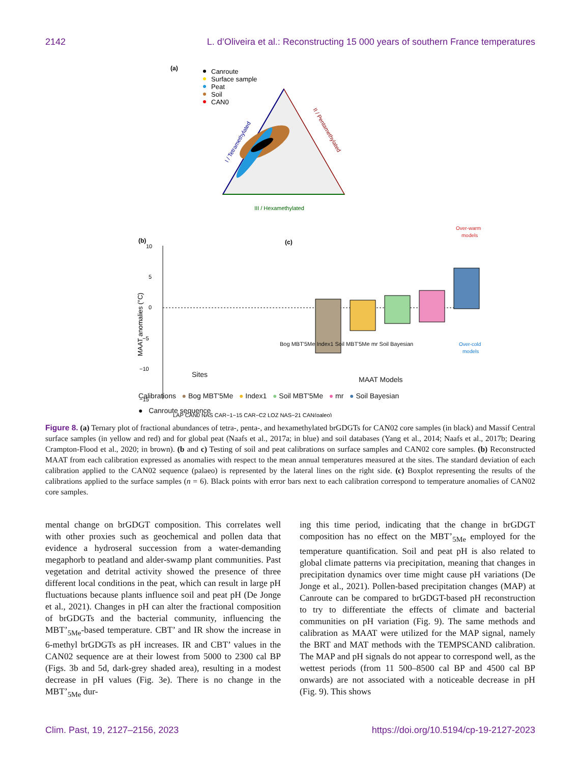2142 L. d’Oliveira et al.: Reconstructing 15 000 years of southern France temperatures
(a)
Canroute
Surface sample
Peat
Soil
CAN0
I / Tetramethylated
II / Pentamethylated
III / Hexamethylated
(b)
(c)
Over-warm
models
Over-cold
models
10
5
0
−5
−10
−15
MAAT anomalies (°C)
LAP CAN0 NAS CAR−1−15 CAR−C2 LOZ NAS−21 CAN(paleo)
Sites
MAAT Models
Bog MBT'5Me Index1 Soil MBT'5Me mr Soil Bayesian
Calibrations ● Bog MBT'5Me ● Index1 ● Soil MBT'5Me ● mr ● Soil Bayesian
● Canroute sequence
Figure 8. (a) Ternary plot of fractional abundances of tetra-, penta-, and hexamethylated brGDGTs for CAN02 core samples (in black) and Massif Central surface samples (in yellow and red) and for global peat (Naafs et al., 2017a; in blue) and soil databases (Yang et al., 2014; Naafs et al., 2017b; Dearing Crampton-Flood et al., 2020; in brown). (b and c) Testing of soil and peat calibrations on surface samples and CAN02 core samples. (b) Reconstructed MAAT from each calibration expressed as anomalies with respect to the mean annual temperatures measured at the sites. The standard deviation of each calibration applied to the CAN02 sequence (palaeo) is represented by the lateral lines on the right side. (c) Boxplot representing the results of the calibrations applied to the surface samples (n = 6). Black points with error bars next to each calibration correspond to temperature anomalies of CAN02 core samples.
mental change on brGDGT composition. This correlates well with other proxies such as geochemical and pollen data that evidence a hydroseral succession from a water-demanding megaphorb to peatland and alder-swamp plant communities. Past vegetation and detrital activity showed the presence of three different local conditions in the peat, which can result in large pH fluctuations because plants influence soil and peat pH (De Jonge et al., 2021). Changes in pH can alter the fractional composition of brGDGTs and the bacterial community, influencing the MBT’<sub>5Me</sub>-based temperature. CBT’ and IR show the increase in 6-methyl brGDGTs as pH increases. IR and CBT’ values in the CAN02 sequence are at their lowest from 5000 to 2300 cal BP (Figs. 3b and 5d, dark-grey shaded area), resulting in a modest decrease in pH values (Fig. 3e). There is no change in the MBT’<sub>5Me</sub> dur-
ing this time period, indicating that the change in brGDGT composition has no effect on the MBT’<sub>5Me</sub> employed for the temperature quantification. Soil and peat pH is also related to global climate patterns via precipitation, meaning that changes in precipitation dynamics over time might cause pH variations (De Jonge et al., 2021). Pollen-based precipitation changes (MAP) at Canroute can be compared to brGDGT-based pH reconstruction to try to differentiate the effects of climate and bacterial communities on pH variation (Fig. 9). The same methods and calibration as MAAT were utilized for the MAP signal, namely the BRT and MAT methods with the TEMPSCAND calibration. The MAP and pH signals do not appear to correspond well, as the wettest periods (from 11 500–8500 cal BP and 4500 cal BP onwards) are not associated with a noticeable decrease in pH (Fig. 9). This shows
Clim. Past, 19, 2127–2156, 2023 https://doi.org/10.5194/cp-19-2127-2023